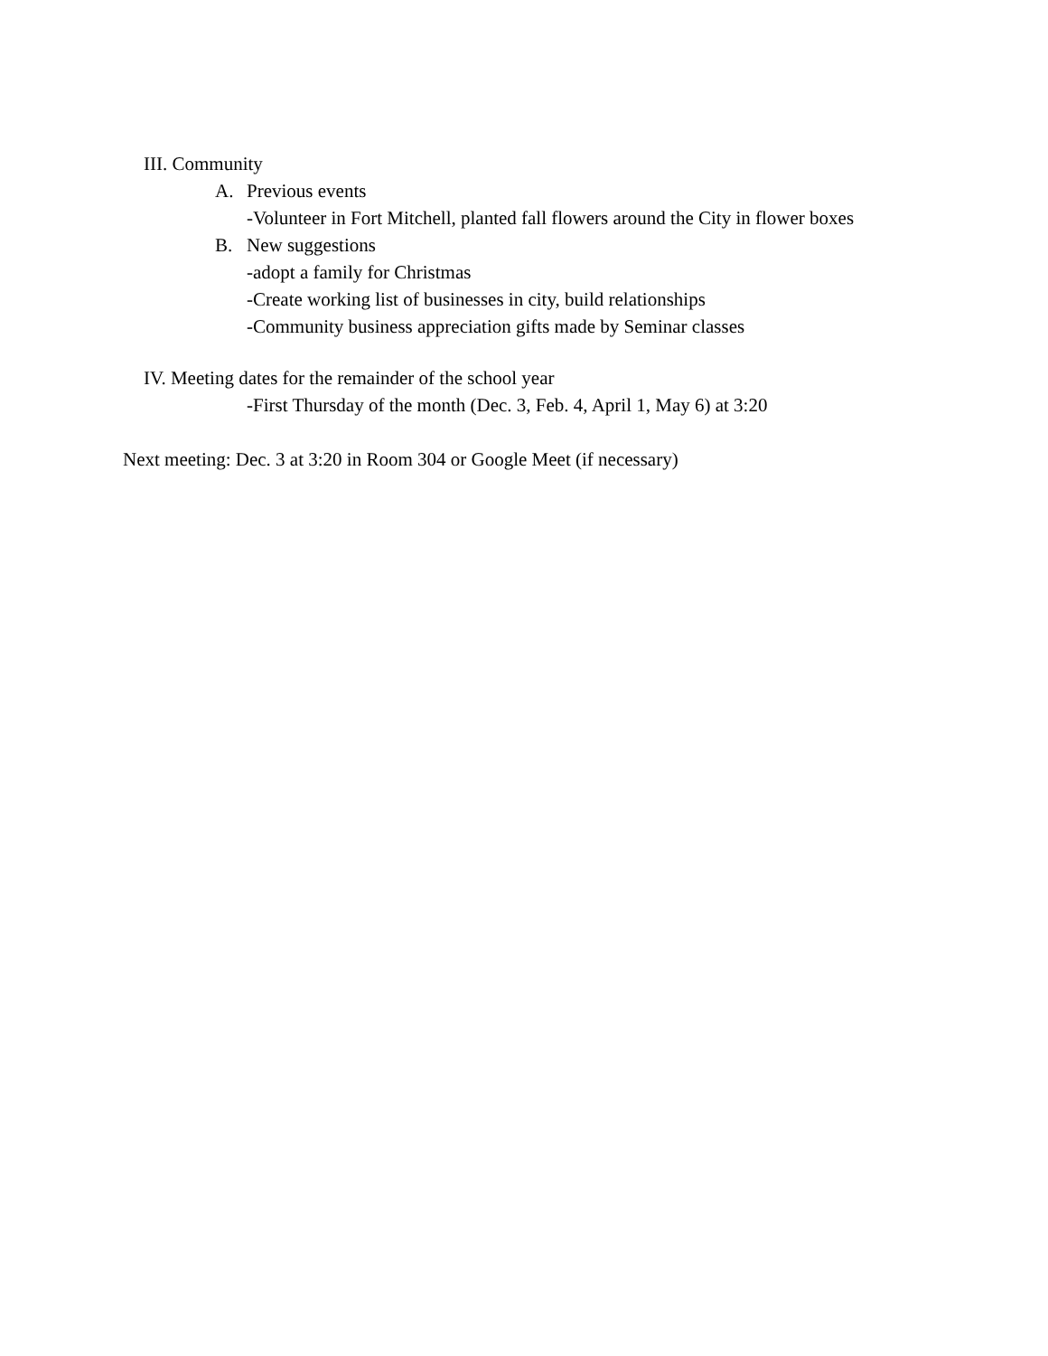III. Community
A. Previous events
-Volunteer in Fort Mitchell, planted fall flowers around the City in flower boxes
B. New suggestions
-adopt a family for Christmas
-Create working list of businesses in city, build relationships
-Community business appreciation gifts made by Seminar classes
IV. Meeting dates for the remainder of the school year
-First Thursday of the month (Dec. 3, Feb. 4, April 1, May 6) at 3:20
Next meeting: Dec. 3 at 3:20 in Room 304 or Google Meet (if necessary)